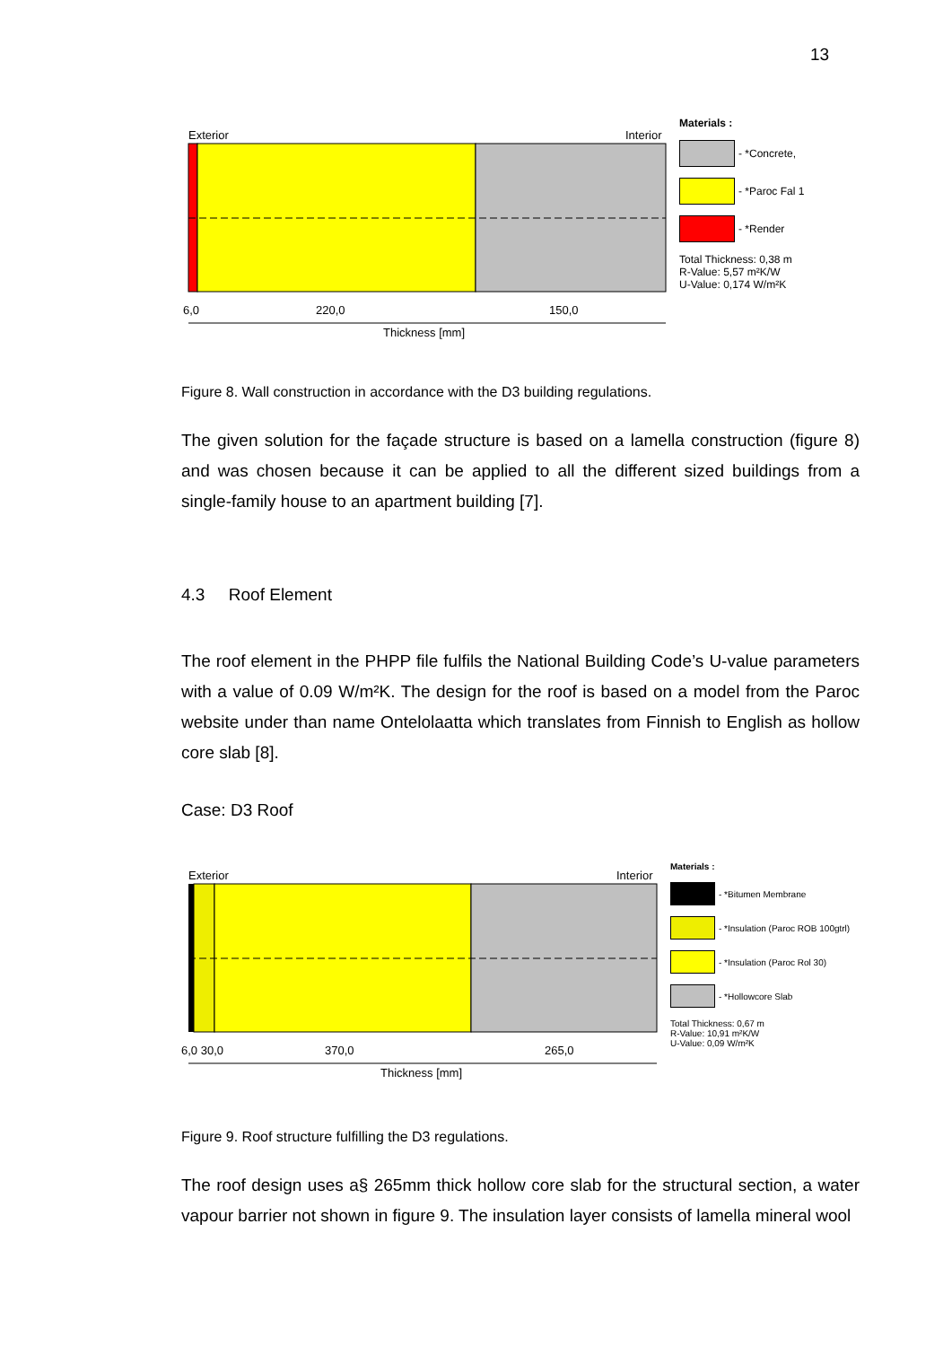13
Exterior
Interior
6,0
220,0
150,0
Thickness [mm]
Materials :
- *Concrete,
- *Paroc Fal 1
- *Render
Total Thickness: 0,38 m
R-Value: 5,57 m²K/W
U-Value: 0,174 W/m²K
Figure 8. Wall construction in accordance with the D3 building regulations.
The given solution for the façade structure is based on a lamella construction (figure 8) and was chosen because it can be applied to all the different sized buildings from a single-family house to an apartment building [7].
4.3 Roof Element
The roof element in the PHPP file fulfils the National Building Code’s U-value parameters with a value of 0.09 W/m²K. The design for the roof is based on a model from the Paroc website under than name Ontelolaatta which translates from Finnish to English as hollow core slab [8].
Case: D3 Roof
Exterior
Interior
6,0 30,0
370,0
265,0
Thickness [mm]
Materials :
- *Bitumen Membrane
- *Insulation (Paroc ROB 100gtrl)
- *Insulation (Paroc Rol 30)
- *Hollowcore Slab
Total Thickness: 0,67 m
R-Value: 10,91 m²K/W
U-Value: 0,09 W/m²K
Figure 9. Roof structure fulfilling the D3 regulations.
The roof design uses a§ 265mm thick hollow core slab for the structural section, a water vapour barrier not shown in figure 9. The insulation layer consists of lamella mineral wool